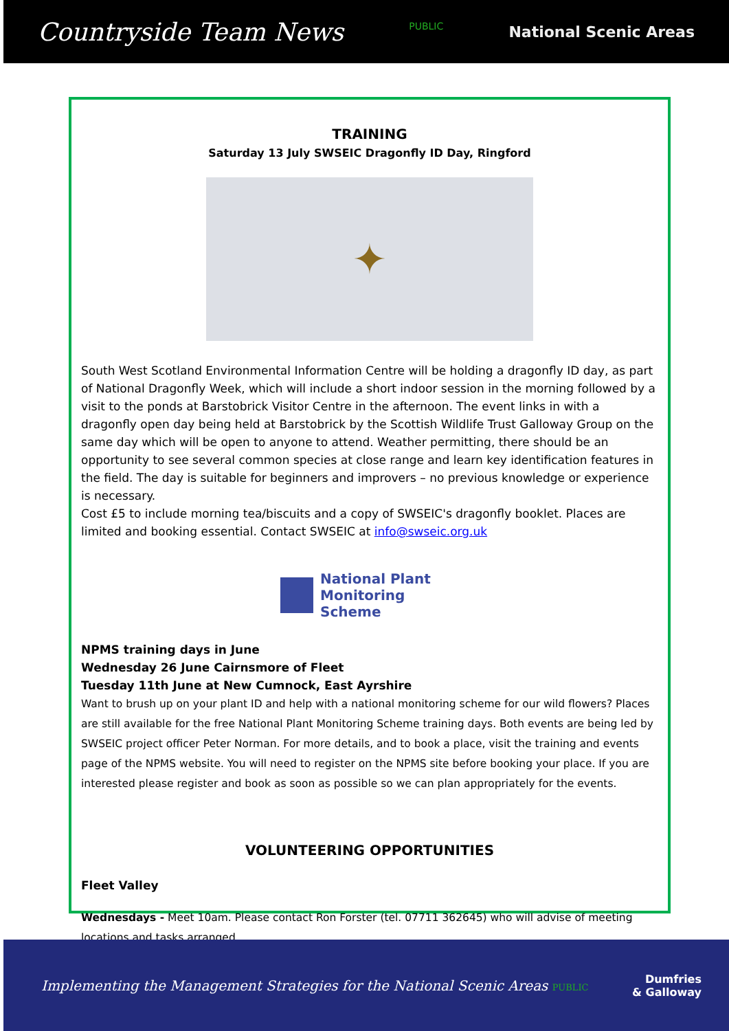Countryside Team News PUBLIC National Scenic Areas
TRAINING
Saturday 13 July SWSEIC Dragonfly ID Day, Ringford
✦
South West Scotland Environmental Information Centre will be holding a dragonfly ID day, as part of National Dragonfly Week, which will include a short indoor session in the morning followed by a visit to the ponds at Barstobrick Visitor Centre in the afternoon. The event links in with a dragonfly open day being held at Barstobrick by the Scottish Wildlife Trust Galloway Group on the same day which will be open to anyone to attend. Weather permitting, there should be an opportunity to see several common species at close range and learn key identification features in the field. The day is suitable for beginners and improvers – no previous knowledge or experience is necessary.
Cost £5 to include morning tea/biscuits and a copy of SWSEIC's dragonfly booklet. Places are limited and booking essential. Contact SWSEIC at info@swseic.org.uk
National Plant
Monitoring Scheme
NPMS training days in June
Wednesday 26 June Cairnsmore of Fleet
Tuesday 11th June at New Cumnock, East Ayrshire
Want to brush up on your plant ID and help with a national monitoring scheme for our wild flowers? Places are still available for the free National Plant Monitoring Scheme training days. Both events are being led by SWSEIC project officer Peter Norman. For more details, and to book a place, visit the training and events page of the NPMS website. You will need to register on the NPMS site before booking your place. If you are interested please register and book as soon as possible so we can plan appropriately for the events.
VOLUNTEERING OPPORTUNITIES
Fleet Valley
Wednesdays - Meet 10am. Please contact Ron Forster (tel. 07711 362645) who will advise of meeting locations and tasks arranged.
Implementing the Management Strategies for the National Scenic Areas PUBLIC Dumfries
& Galloway